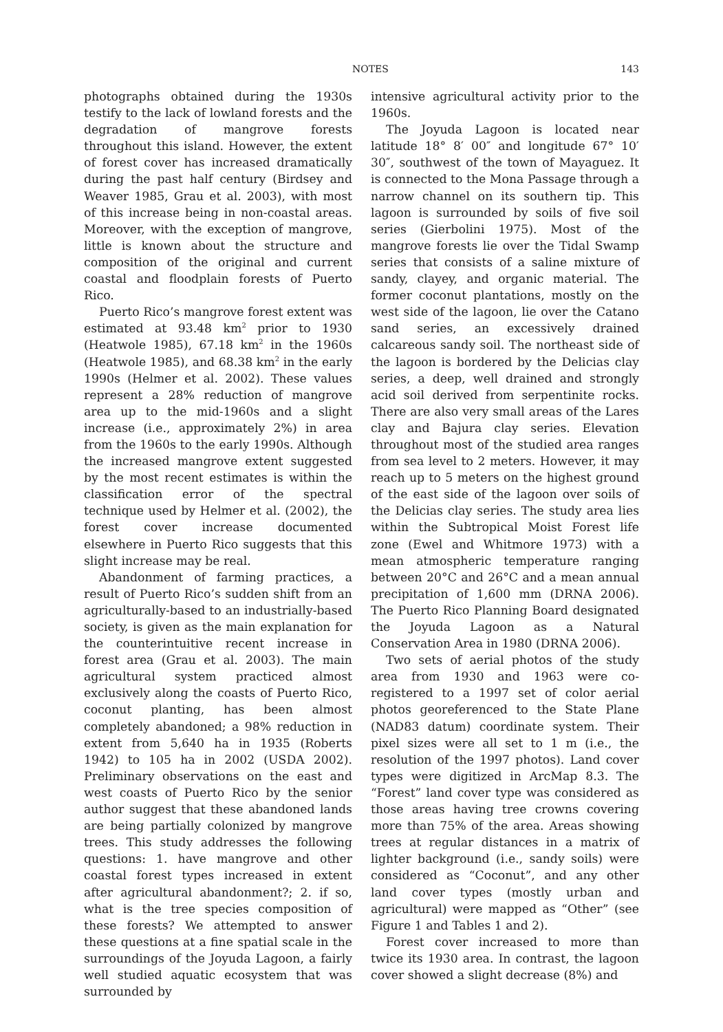NOTES 143
photographs obtained during the 1930s testify to the lack of lowland forests and the degradation of mangrove forests throughout this island. However, the extent of forest cover has increased dramatically during the past half century (Birdsey and Weaver 1985, Grau et al. 2003), with most of this increase being in non-coastal areas. Moreover, with the exception of mangrove, little is known about the structure and composition of the original and current coastal and floodplain forests of Puerto Rico.
Puerto Rico’s mangrove forest extent was estimated at 93.48 km<sup>2</sup> prior to 1930 (Heatwole 1985), 67.18 km<sup>2</sup> in the 1960s (Heatwole 1985), and 68.38 km<sup>2</sup> in the early 1990s (Helmer et al. 2002). These values represent a 28% reduction of mangrove area up to the mid-1960s and a slight increase (i.e., approximately 2%) in area from the 1960s to the early 1990s. Although the increased mangrove extent suggested by the most recent estimates is within the classification error of the spectral technique used by Helmer et al. (2002), the forest cover increase documented elsewhere in Puerto Rico suggests that this slight increase may be real.
Abandonment of farming practices, a result of Puerto Rico’s sudden shift from an agriculturally-based to an industrially-based society, is given as the main explanation for the counterintuitive recent increase in forest area (Grau et al. 2003). The main agricultural system practiced almost exclusively along the coasts of Puerto Rico, coconut planting, has been almost completely abandoned; a 98% reduction in extent from 5,640 ha in 1935 (Roberts 1942) to 105 ha in 2002 (USDA 2002). Preliminary observations on the east and west coasts of Puerto Rico by the senior author suggest that these abandoned lands are being partially colonized by mangrove trees. This study addresses the following questions: 1. have mangrove and other coastal forest types increased in extent after agricultural abandonment?; 2. if so, what is the tree species composition of these forests? We attempted to answer these questions at a fine spatial scale in the surroundings of the Joyuda Lagoon, a fairly well studied aquatic ecosystem that was surrounded by
intensive agricultural activity prior to the 1960s.
The Joyuda Lagoon is located near latitude 18° 8′ 00″ and longitude 67° 10′ 30″, southwest of the town of Mayaguez. It is connected to the Mona Passage through a narrow channel on its southern tip. This lagoon is surrounded by soils of five soil series (Gierbolini 1975). Most of the mangrove forests lie over the Tidal Swamp series that consists of a saline mixture of sandy, clayey, and organic material. The former coconut plantations, mostly on the west side of the lagoon, lie over the Catano sand series, an excessively drained calcareous sandy soil. The northeast side of the lagoon is bordered by the Delicias clay series, a deep, well drained and strongly acid soil derived from serpentinite rocks. There are also very small areas of the Lares clay and Bajura clay series. Elevation throughout most of the studied area ranges from sea level to 2 meters. However, it may reach up to 5 meters on the highest ground of the east side of the lagoon over soils of the Delicias clay series. The study area lies within the Subtropical Moist Forest life zone (Ewel and Whitmore 1973) with a mean atmospheric temperature ranging between 20°C and 26°C and a mean annual precipitation of 1,600 mm (DRNA 2006). The Puerto Rico Planning Board designated the Joyuda Lagoon as a Natural Conservation Area in 1980 (DRNA 2006).
Two sets of aerial photos of the study area from 1930 and 1963 were co-registered to a 1997 set of color aerial photos georeferenced to the State Plane (NAD83 datum) coordinate system. Their pixel sizes were all set to 1 m (i.e., the resolution of the 1997 photos). Land cover types were digitized in ArcMap 8.3. The “Forest” land cover type was considered as those areas having tree crowns covering more than 75% of the area. Areas showing trees at regular distances in a matrix of lighter background (i.e., sandy soils) were considered as “Coconut”, and any other land cover types (mostly urban and agricultural) were mapped as “Other” (see Figure 1 and Tables 1 and 2).
Forest cover increased to more than twice its 1930 area. In contrast, the lagoon cover showed a slight decrease (8%) and